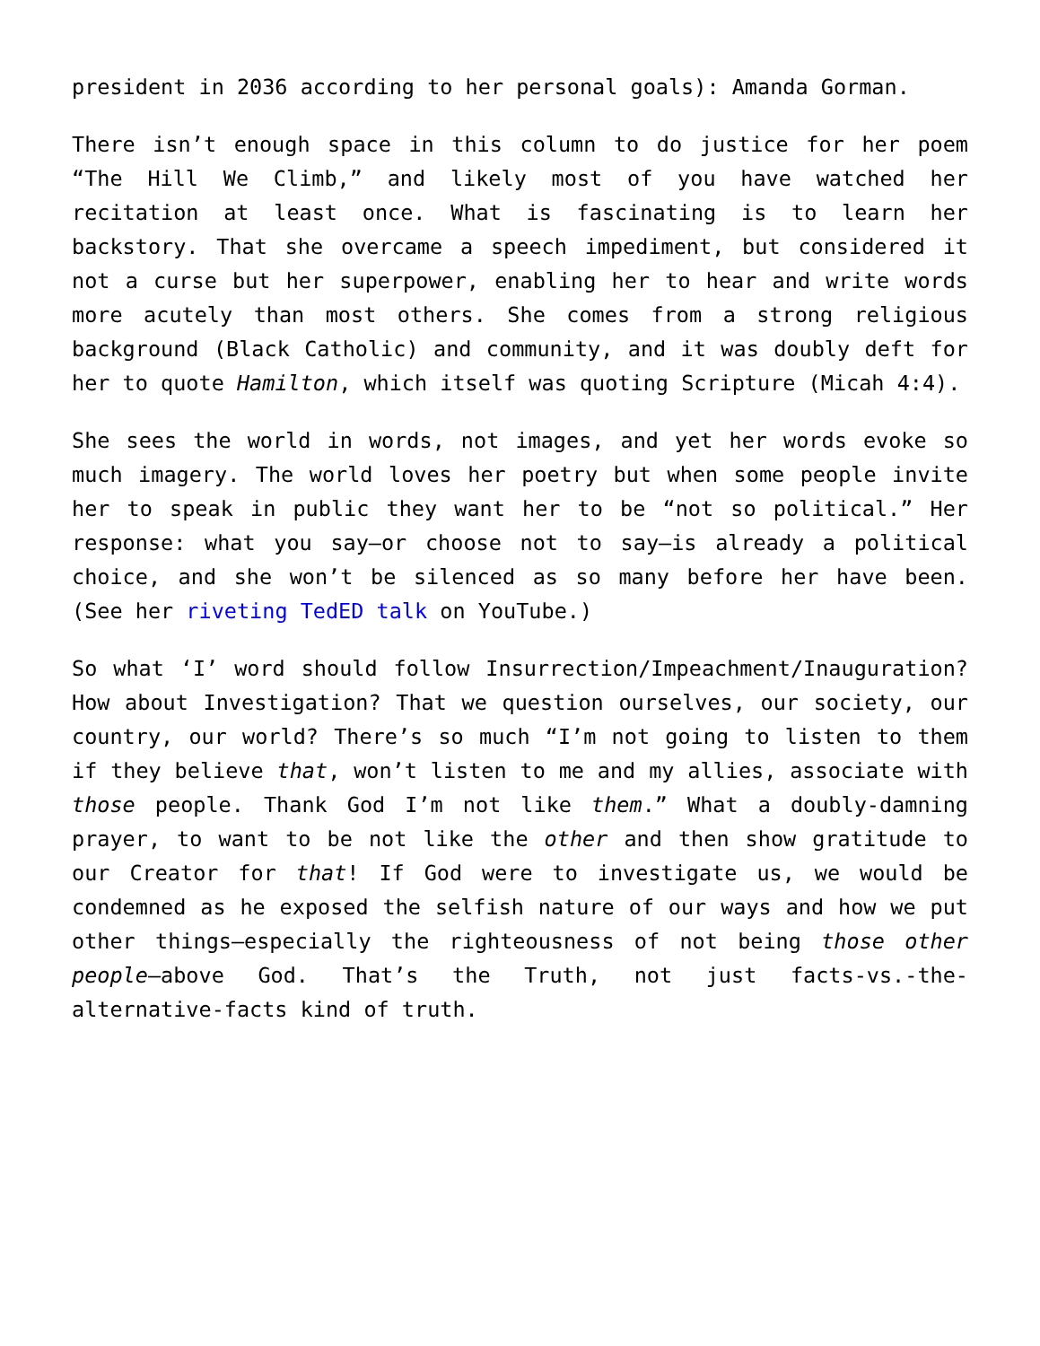president in 2036 according to her personal goals): Amanda Gorman.
There isn’t enough space in this column to do justice for her poem “The Hill We Climb,” and likely most of you have watched her recitation at least once. What is fascinating is to learn her backstory. That she overcame a speech impediment, but considered it not a curse but her superpower, enabling her to hear and write words more acutely than most others. She comes from a strong religious background (Black Catholic) and community, and it was doubly deft for her to quote Hamilton, which itself was quoting Scripture (Micah 4:4).
She sees the world in words, not images, and yet her words evoke so much imagery. The world loves her poetry but when some people invite her to speak in public they want her to be “not so political.” Her response: what you say—or choose not to say—is already a political choice, and she won’t be silenced as so many before her have been. (See her riveting TedED talk on YouTube.)
So what ‘I’ word should follow Insurrection/Impeachment/Inauguration? How about Investigation? That we question ourselves, our society, our country, our world? There’s so much “I’m not going to listen to them if they believe that, won’t listen to me and my allies, associate with those people. Thank God I’m not like them.” What a doubly-damning prayer, to want to be not like the other and then show gratitude to our Creator for that! If God were to investigate us, we would be condemned as he exposed the selfish nature of our ways and how we put other things—especially the righteousness of not being those other people—above God. That’s the Truth, not just facts-vs.-the-alternative-facts kind of truth.